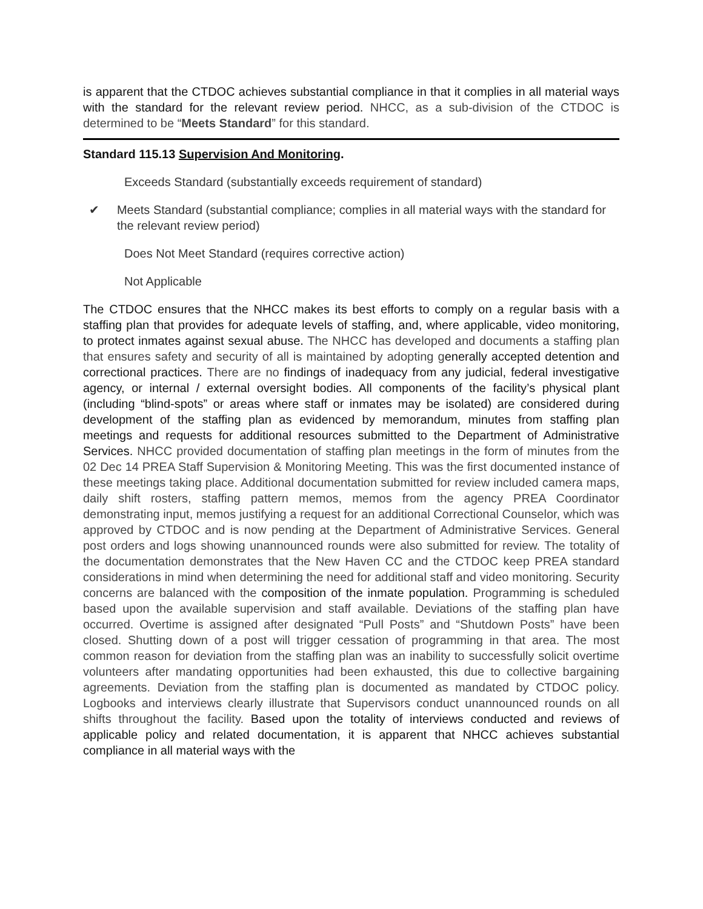is apparent that the CTDOC achieves substantial compliance in that it complies in all material ways with the standard for the relevant review period. NHCC, as a sub-division of the CTDOC is determined to be “Meets Standard” for this standard.
Standard 115.13 Supervision And Monitoring.
Exceeds Standard (substantially exceeds requirement of standard)
✔ Meets Standard (substantial compliance; complies in all material ways with the standard for the relevant review period)
Does Not Meet Standard (requires corrective action)
Not Applicable
The CTDOC ensures that the NHCC makes its best efforts to comply on a regular basis with a staffing plan that provides for adequate levels of staffing, and, where applicable, video monitoring, to protect inmates against sexual abuse. The NHCC has developed and documents a staffing plan that ensures safety and security of all is maintained by adopting generally accepted detention and correctional practices. There are no findings of inadequacy from any judicial, federal investigative agency, or internal / external oversight bodies. All components of the facility’s physical plant (including “blind-spots” or areas where staff or inmates may be isolated) are considered during development of the staffing plan as evidenced by memorandum, minutes from staffing plan meetings and requests for additional resources submitted to the Department of Administrative Services. NHCC provided documentation of staffing plan meetings in the form of minutes from the 02 Dec 14 PREA Staff Supervision & Monitoring Meeting. This was the first documented instance of these meetings taking place. Additional documentation submitted for review included camera maps, daily shift rosters, staffing pattern memos, memos from the agency PREA Coordinator demonstrating input, memos justifying a request for an additional Correctional Counselor, which was approved by CTDOC and is now pending at the Department of Administrative Services. General post orders and logs showing unannounced rounds were also submitted for review. The totality of the documentation demonstrates that the New Haven CC and the CTDOC keep PREA standard considerations in mind when determining the need for additional staff and video monitoring. Security concerns are balanced with the composition of the inmate population. Programming is scheduled based upon the available supervision and staff available. Deviations of the staffing plan have occurred. Overtime is assigned after designated “Pull Posts” and “Shutdown Posts” have been closed. Shutting down of a post will trigger cessation of programming in that area. The most common reason for deviation from the staffing plan was an inability to successfully solicit overtime volunteers after mandating opportunities had been exhausted, this due to collective bargaining agreements. Deviation from the staffing plan is documented as mandated by CTDOC policy. Logbooks and interviews clearly illustrate that Supervisors conduct unannounced rounds on all shifts throughout the facility. Based upon the totality of interviews conducted and reviews of applicable policy and related documentation, it is apparent that NHCC achieves substantial compliance in all material ways with the